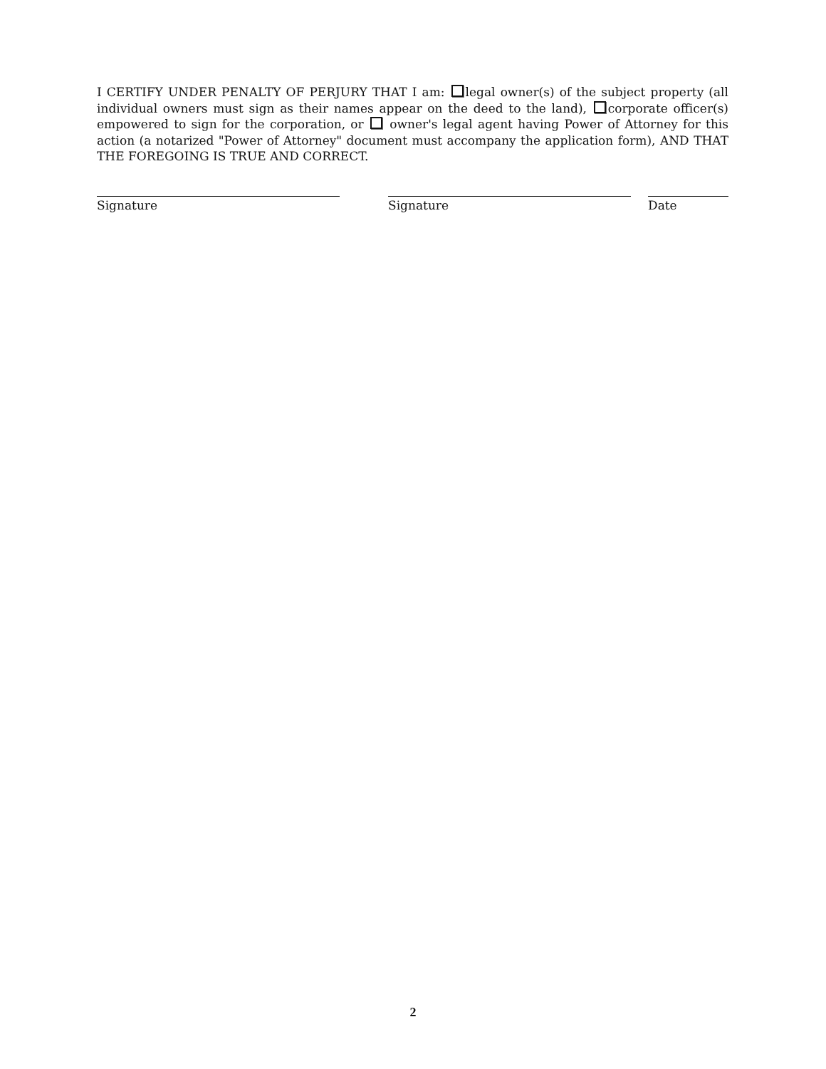I CERTIFY UNDER PENALTY OF PERJURY THAT I am: legal owner(s) of the subject property (all individual owners must sign as their names appear on the deed to the land), corporate officer(s) empowered to sign for the corporation, or owner's legal agent having Power of Attorney for this action (a notarized "Power of Attorney" document must accompany the application form), AND THAT THE FOREGOING IS TRUE AND CORRECT.
Signature Signature Date
2